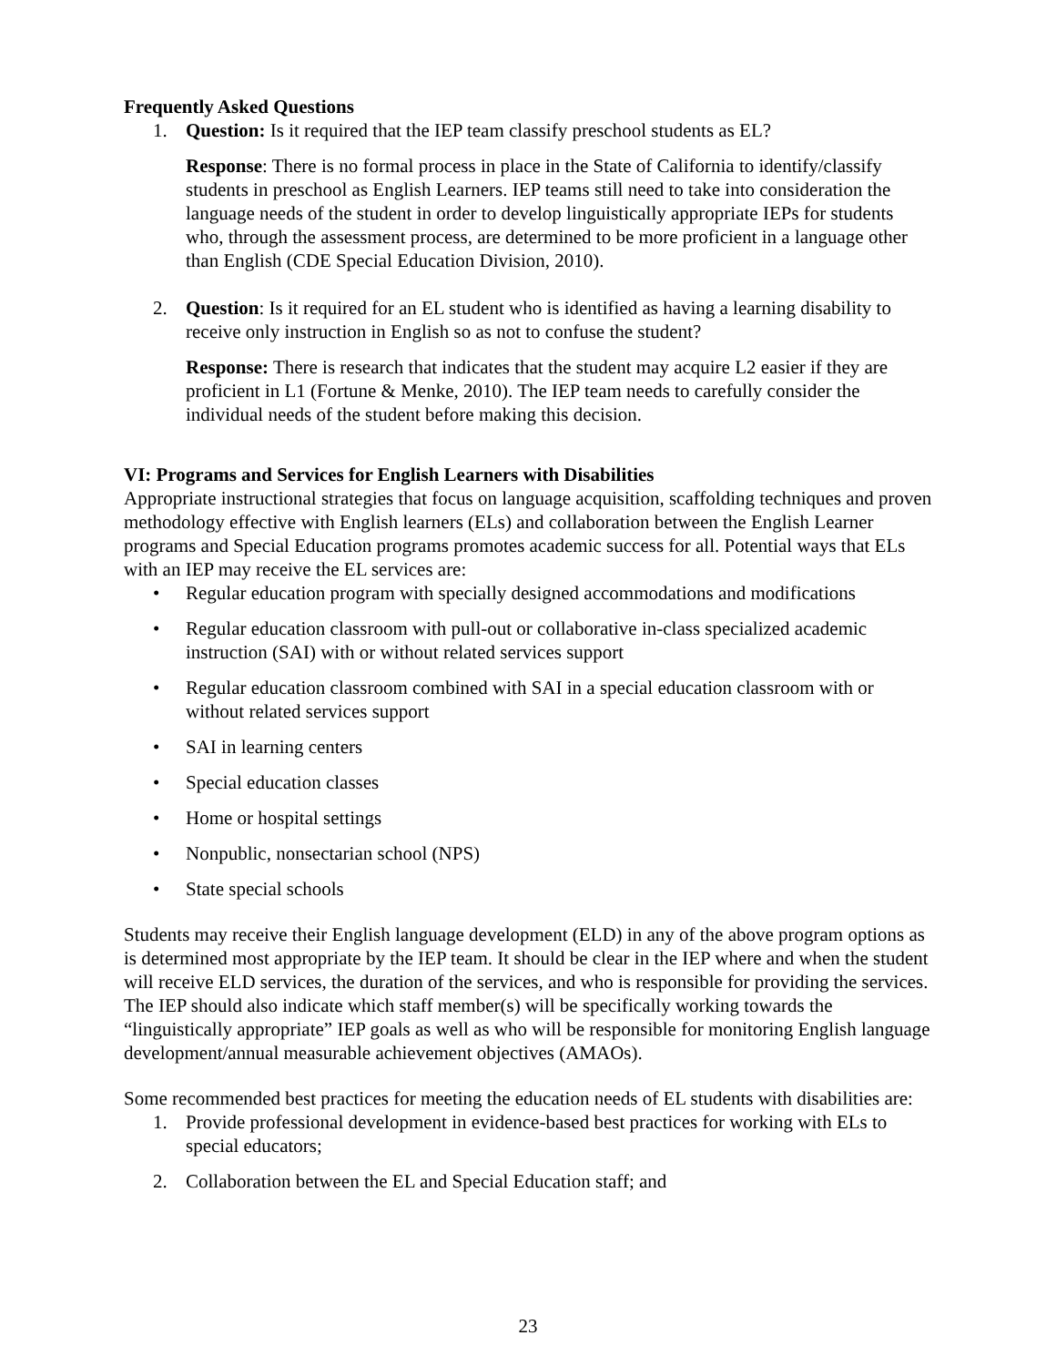Frequently Asked Questions
1. Question: Is it required that the IEP team classify preschool students as EL?
Response: There is no formal process in place in the State of California to identify/classify students in preschool as English Learners. IEP teams still need to take into consideration the language needs of the student in order to develop linguistically appropriate IEPs for students who, through the assessment process, are determined to be more proficient in a language other than English (CDE Special Education Division, 2010).
2. Question: Is it required for an EL student who is identified as having a learning disability to receive only instruction in English so as not to confuse the student?
Response: There is research that indicates that the student may acquire L2 easier if they are proficient in L1 (Fortune & Menke, 2010). The IEP team needs to carefully consider the individual needs of the student before making this decision.
VI: Programs and Services for English Learners with Disabilities
Appropriate instructional strategies that focus on language acquisition, scaffolding techniques and proven methodology effective with English learners (ELs) and collaboration between the English Learner programs and Special Education programs promotes academic success for all. Potential ways that ELs with an IEP may receive the EL services are:
• Regular education program with specially designed accommodations and modifications
• Regular education classroom with pull-out or collaborative in-class specialized academic instruction (SAI) with or without related services support
• Regular education classroom combined with SAI in a special education classroom with or without related services support
• SAI in learning centers
• Special education classes
• Home or hospital settings
• Nonpublic, nonsectarian school (NPS)
• State special schools
Students may receive their English language development (ELD) in any of the above program options as is determined most appropriate by the IEP team. It should be clear in the IEP where and when the student will receive ELD services, the duration of the services, and who is responsible for providing the services. The IEP should also indicate which staff member(s) will be specifically working towards the “linguistically appropriate” IEP goals as well as who will be responsible for monitoring English language development/annual measurable achievement objectives (AMAOs).
Some recommended best practices for meeting the education needs of EL students with disabilities are:
1. Provide professional development in evidence-based best practices for working with ELs to special educators;
2. Collaboration between the EL and Special Education staff; and
23